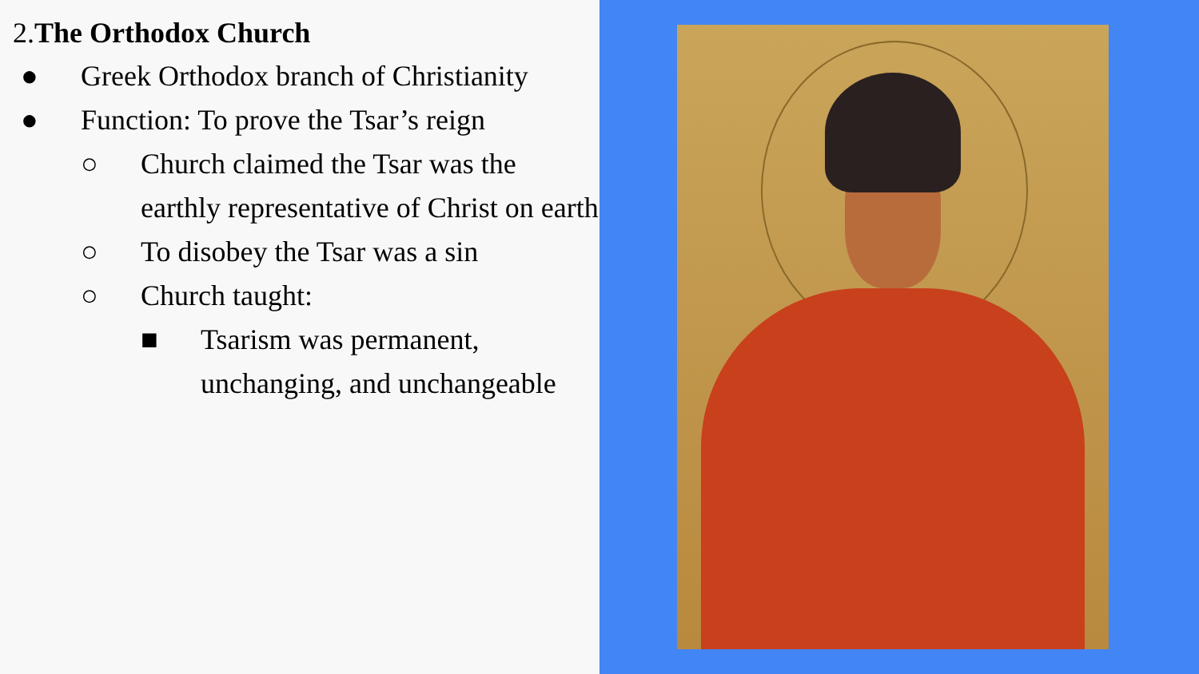2.The Orthodox Church
● Greek Orthodox branch of Christianity
● Function: To prove the Tsar’s reign
○ Church claimed the Tsar was the earthly representative of Christ on earth
○ To disobey the Tsar was a sin
○ Church taught:
■ Tsarism was permanent, unchanging, and unchangeable